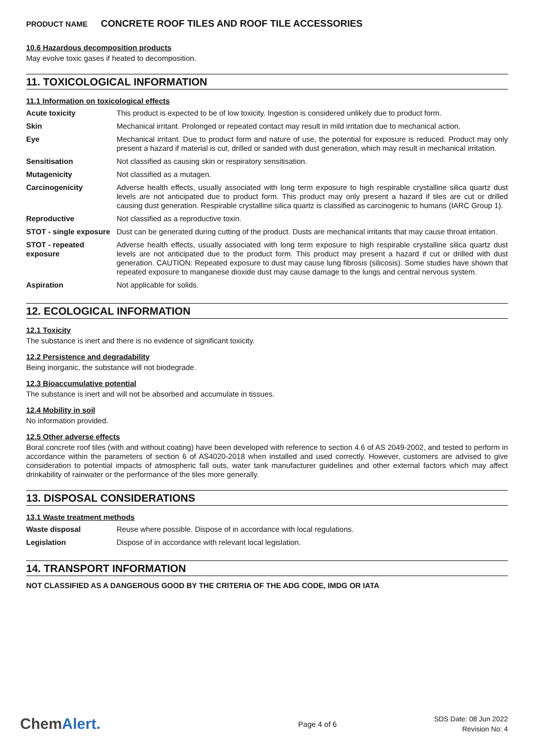PRODUCT NAME CONCRETE ROOF TILES AND ROOF TILE ACCESSORIES
10.6 Hazardous decomposition products
May evolve toxic gases if heated to decomposition.
11. TOXICOLOGICAL INFORMATION
11.1 Information on toxicological effects
| Acute toxicity | This product is expected to be of low toxicity. Ingestion is considered unlikely due to product form. |
| Skin | Mechanical irritant. Prolonged or repeated contact may result in mild irritation due to mechanical action. |
| Eye | Mechanical irritant. Due to product form and nature of use, the potential for exposure is reduced. Product may only present a hazard if material is cut, drilled or sanded with dust generation, which may result in mechanical irritation. |
| Sensitisation | Not classified as causing skin or respiratory sensitisation. |
| Mutagenicity | Not classified as a mutagen. |
| Carcinogenicity | Adverse health effects, usually associated with long term exposure to high respirable crystalline silica quartz dust levels are not anticipated due to product form. This product may only present a hazard if tiles are cut or drilled causing dust generation. Respirable crystalline silica quartz is classified as carcinogenic to humans (IARC Group 1). |
| Reproductive | Not classified as a reproductive toxin. |
| STOT - single exposure | Dust can be generated during cutting of the product. Dusts are mechanical irritants that may cause throat irritation. |
| STOT - repeated exposure | Adverse health effects, usually associated with long term exposure to high respirable crystalline silica quartz dust levels are not anticipated due to the product form. This product may present a hazard if cut or drilled with dust generation. CAUTION: Repeated exposure to dust may cause lung fibrosis (silicosis). Some studies have shown that repeated exposure to manganese dioxide dust may cause damage to the lungs and central nervous system. |
| Aspiration | Not applicable for solids. |
12. ECOLOGICAL INFORMATION
12.1 Toxicity
The substance is inert and there is no evidence of significant toxicity.
12.2 Persistence and degradability
Being inorganic, the substance will not biodegrade.
12.3 Bioaccumulative potential
The substance is inert and will not be absorbed and accumulate in tissues.
12.4 Mobility in soil
No information provided.
12.5 Other adverse effects
Boral concrete roof tiles (with and without coating) have been developed with reference to section 4.6 of AS 2049-2002, and tested to perform in accordance within the parameters of section 6 of AS4020-2018 when installed and used correctly. However, customers are advised to give consideration to potential impacts of atmospheric fall outs, water tank manufacturer guidelines and other external factors which may affect drinkability of rainwater or the performance of the tiles more generally.
13. DISPOSAL CONSIDERATIONS
13.1 Waste treatment methods
| Waste disposal | Reuse where possible. Dispose of in accordance with local regulations. |
| Legislation | Dispose of in accordance with relevant local legislation. |
14. TRANSPORT INFORMATION
NOT CLASSIFIED AS A DANGEROUS GOOD BY THE CRITERIA OF THE ADG CODE, IMDG OR IATA
ChemAlert.
Page 4 of 6
SDS Date: 08 Jun 2022
Revision No: 4